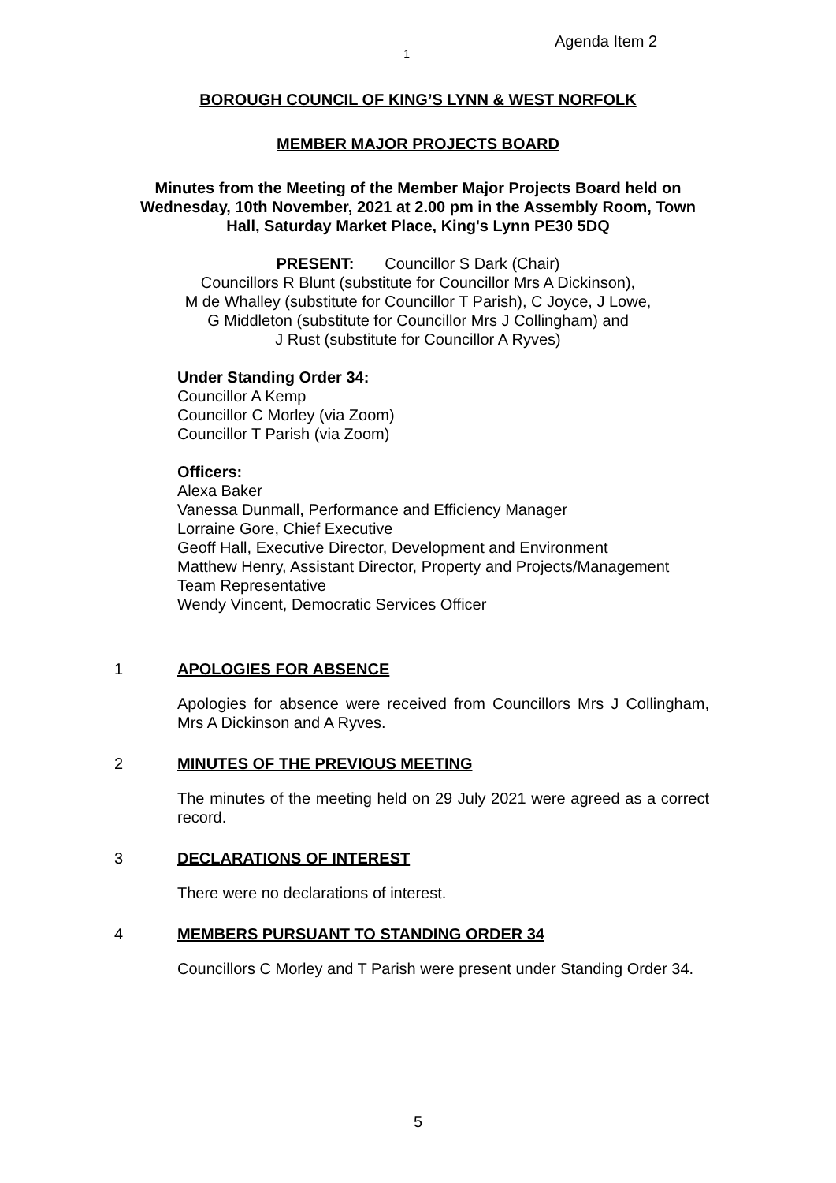1
Agenda Item 2
BOROUGH COUNCIL OF KING’S LYNN & WEST NORFOLK
MEMBER MAJOR PROJECTS BOARD
Minutes from the Meeting of the Member Major Projects Board held on
Wednesday, 10th November, 2021 at 2.00 pm in the Assembly Room, Town
Hall, Saturday Market Place, King's Lynn PE30 5DQ
PRESENT: Councillor S Dark (Chair)
Councillors R Blunt (substitute for Councillor Mrs A Dickinson),
M de Whalley (substitute for Councillor T Parish), C Joyce, J Lowe,
G Middleton (substitute for Councillor Mrs J Collingham) and
J Rust (substitute for Councillor A Ryves)
Under Standing Order 34:
Councillor A Kemp
Councillor C Morley (via Zoom)
Councillor T Parish (via Zoom)
Officers:
Alexa Baker
Vanessa Dunmall, Performance and Efficiency Manager
Lorraine Gore, Chief Executive
Geoff Hall, Executive Director, Development and Environment
Matthew Henry, Assistant Director, Property and Projects/Management
Team Representative
Wendy Vincent, Democratic Services Officer
1 APOLOGIES FOR ABSENCE
Apologies for absence were received from Councillors Mrs J Collingham, Mrs A Dickinson and A Ryves.
2 MINUTES OF THE PREVIOUS MEETING
The minutes of the meeting held on 29 July 2021 were agreed as a correct record.
3 DECLARATIONS OF INTEREST
There were no declarations of interest.
4 MEMBERS PURSUANT TO STANDING ORDER 34
Councillors C Morley and T Parish were present under Standing Order 34.
5